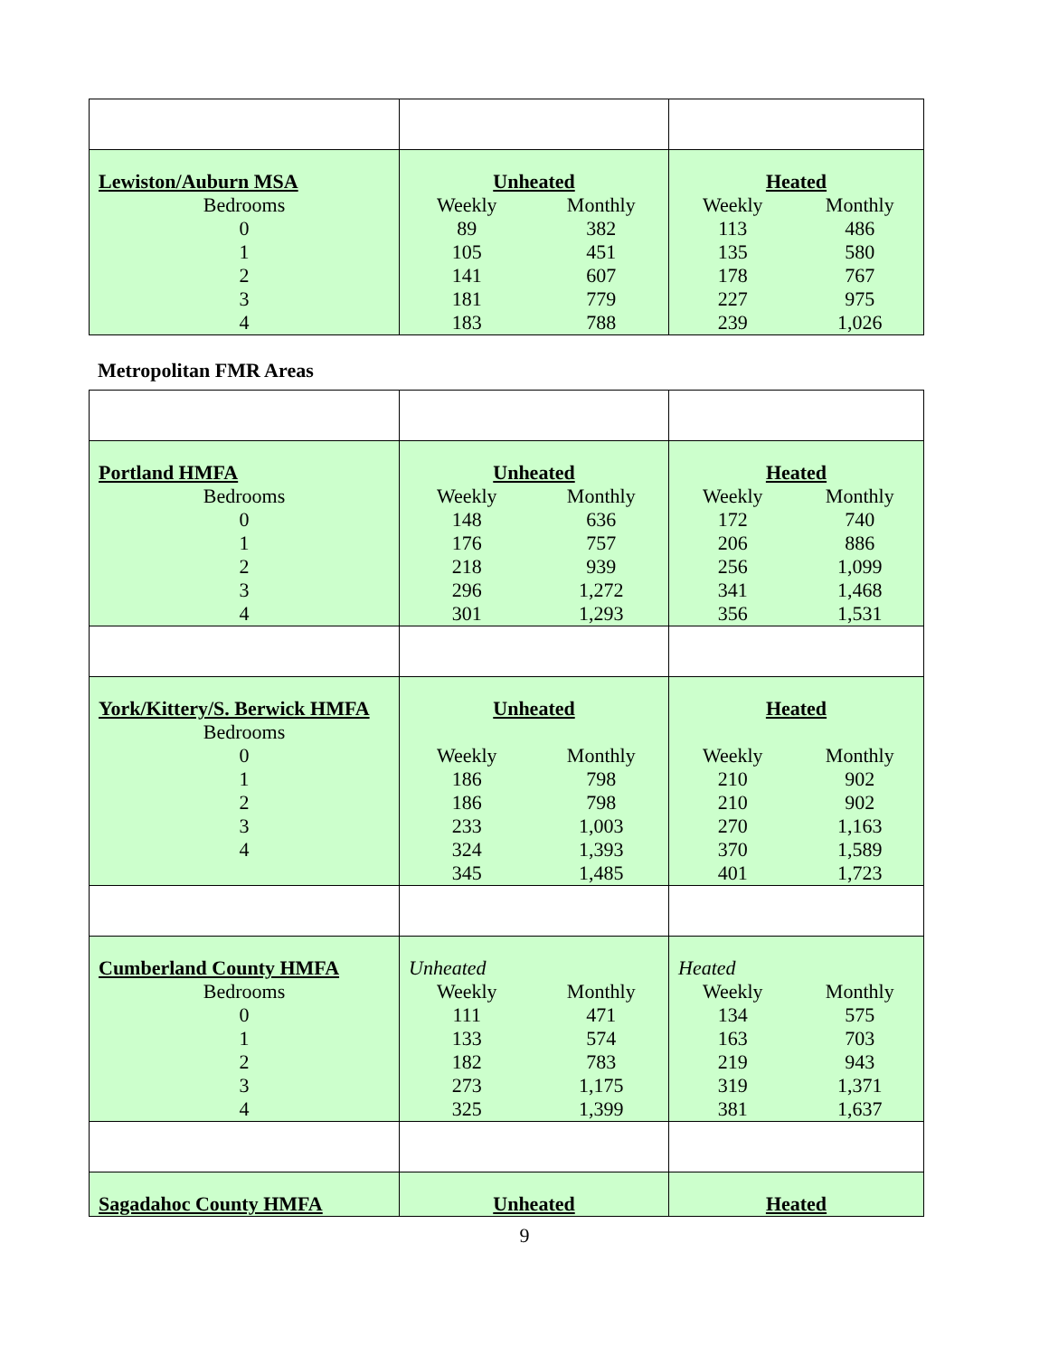| Lewiston/Auburn MSA Bedrooms 0 1 2 3 4 | Unheated Weekly 89 105 141 181 183 Monthly 382 451 607 779 788 | Heated Weekly 113 135 178 227 239 Monthly 486 580 767 975 1,026 |
Metropolitan FMR Areas
| Portland HMFA Bedrooms 0 1 2 3 4 | Unheated Weekly 148 176 218 296 301 Monthly 636 757 939 1,272 1,293 | Heated Weekly 172 206 256 341 356 Monthly 740 886 1,099 1,468 1,531 |
| York/Kittery/S. Berwick HMFA Bedrooms 0 1 2 3 4 | Unheated Weekly 186 186 233 324 345 Monthly 798 798 1,003 1,393 1,485 | Heated Weekly 210 210 270 370 401 Monthly 902 902 1,163 1,589 1,723 |
| Cumberland County HMFA Bedrooms 0 1 2 3 4 | Unheated Weekly 111 133 182 273 325 Monthly 471 574 783 1,175 1,399 | Heated Weekly 134 163 219 319 381 Monthly 575 703 943 1,371 1,637 |
| Sagadahoc County HMFA | Unheated | Heated |
9